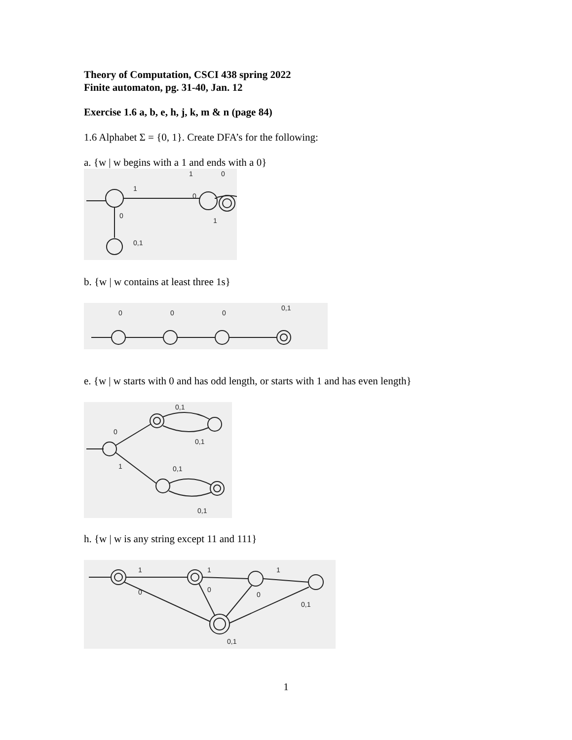Theory of Computation, CSCI 438 spring 2022
Finite automaton, pg. 31-40, Jan. 12
Exercise 1.6 a, b, e, h, j, k, m & n (page 84)
1.6 Alphabet Σ = {0, 1}. Create DFA’s for the following:
a. {w | w begins with a 1 and ends with a 0}
1
0
1
0
0
1
0,1
b. {w | w contains at least three 1s}
0
0
0
0,1
e. {w | w starts with 0 and has odd length, or starts with 1 and has even length}
0
1
0,1
0,1
0,1
0,1
h. {w | w is any string except 11 and 111}
1
1
1
0
0
0
0,1
0,1
1